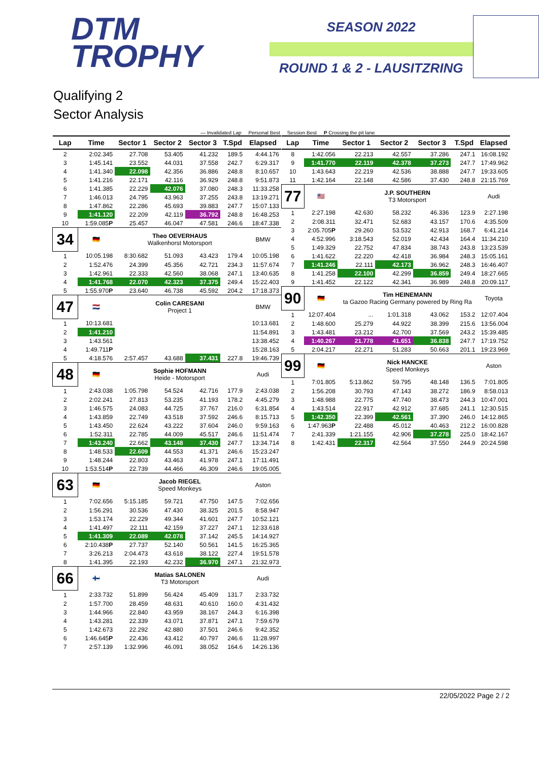DTM
TROPHY
SEASON 2022
ROUND 1 & 2 - LAUSITZRING
Qualifying 2
Sector Analysis
— Invalidated Lap Personal Best Session Best P Crossing the pit lane
| Lap | Time | Sector 1 | Sector 2 | Sector 3 | T.Spd | Elapsed |
| --- | --- | --- | --- | --- | --- | --- |
| 2 | 2:02.345 | 27.708 | 53.405 | 41.232 | 189.5 | 4:44.176 |
| 3 | 1:45.141 | 23.552 | 44.031 | 37.558 | 242.7 | 6:29.317 |
| 4 | 1:41.340 | 22.098 | 42.356 | 36.886 | 248.8 | 8:10.657 |
| 5 | 1:41.216 | 22.171 | 42.116 | 36.929 | 248.8 | 9:51.873 |
| 6 | 1:41.385 | 22.229 | 42.076 | 37.080 | 248.3 | 11:33.258 |
| 7 | 1:46.013 | 24.795 | 43.963 | 37.255 | 243.8 | 13:19.271 |
| 8 | 1:47.862 | 22.286 | 45.693 | 39.883 | 247.7 | 15:07.133 |
| 9 | 1:41.120 | 22.209 | 42.119 | 36.792 | 248.8 | 16:48.253 |
| 10 | 1:59.085 P | 25.457 | 46.047 | 47.581 | 246.6 | 18:47.338 |
| 34 | 🇩🇪 | Theo OEVERHAUS Walkenhorst Motorsport | | | | BMW |
| 1 | 10:05.198 | 8:30.682 | 51.093 | 43.423 | 179.4 | 10:05.198 |
| 2 | 1:52.476 | 24.399 | 45.356 | 42.721 | 234.3 | 11:57.674 |
| 3 | 1:42.961 | 22.333 | 42.560 | 38.068 | 247.1 | 13:40.635 |
| 4 | 1:41.768 | 22.070 | 42.323 | 37.375 | 249.4 | 15:22.403 |
| 5 | 1:55.970 P | 23.640 | 46.738 | 45.592 | 204.2 | 17:18.373 |
| 47 | 🇳🇱 | Colin CARESANI Project 1 | | | | BMW |
| 1 | 10:13.681 | | | | | 10:13.681 |
| 2 | 1:41.210 | | | | | 11:54.891 |
| 3 | 1:43.561 | | | | | 13:38.452 |
| 4 | 1:49.711 P | | | | | 15:28.163 |
| 5 | 4:18.576 | 2:57.457 | 43.688 | 37.431 | 227.8 | 19:46.739 |
| 48 | 🇩🇪 | Sophie HOFMANN Heide - Motorsport | | | | Audi |
| 1 | 2:43.038 | 1:05.798 | 54.524 | 42.716 | 177.9 | 2:43.038 |
| 2 | 2:02.241 | 27.813 | 53.235 | 41.193 | 178.2 | 4:45.279 |
| 3 | 1:46.575 | 24.083 | 44.725 | 37.767 | 216.0 | 6:31.854 |
| 4 | 1:43.859 | 22.749 | 43.518 | 37.592 | 246.6 | 8:15.713 |
| 5 | 1:43.450 | 22.624 | 43.222 | 37.604 | 246.0 | 9:59.163 |
| 6 | 1:52.311 | 22.785 | 44.009 | 45.517 | 246.6 | 11:51.474 |
| 7 | 1:43.240 | 22.662 | 43.148 | 37.430 | 247.7 | 13:34.714 |
| 8 | 1:48.533 | 22.609 | 44.553 | 41.371 | 246.6 | 15:23.247 |
| 9 | 1:48.244 | 22.803 | 43.463 | 41.978 | 247.1 | 17:11.491 |
| 10 | 1:53.514 P | 22.739 | 44.466 | 46.309 | 246.6 | 19:05.005 |
| 63 | 🇩🇪 | Jacob RIEGEL Speed Monkeys | | | | Aston |
| 1 | 7:02.656 | 5:15.185 | 59.721 | 47.750 | 147.5 | 7:02.656 |
| 2 | 1:56.291 | 30.536 | 47.430 | 38.325 | 201.5 | 8:58.947 |
| 3 | 1:53.174 | 22.229 | 49.344 | 41.601 | 247.7 | 10:52.121 |
| 4 | 1:41.497 | 22.111 | 42.159 | 37.227 | 247.1 | 12:33.618 |
| 5 | 1:41.309 | 22.089 | 42.078 | 37.142 | 245.5 | 14:14.927 |
| 6 | 2:10.438 P | 27.737 | 52.140 | 50.561 | 141.5 | 16:25.365 |
| 7 | 3:26.213 | 2:04.473 | 43.618 | 38.122 | 227.4 | 19:51.578 |
| 8 | 1:41.395 | 22.193 | 42.232 | 36.970 | 247.1 | 21:32.973 |
| 66 | 🇫🇮 | Matias SALONEN T3 Motorsport | | | | Audi |
| 1 | 2:33.732 | 51.899 | 56.424 | 45.409 | 131.7 | 2:33.732 |
| 2 | 1:57.700 | 28.459 | 48.631 | 40.610 | 160.0 | 4:31.432 |
| 3 | 1:44.966 | 22.840 | 43.959 | 38.167 | 244.3 | 6:16.398 |
| 4 | 1:43.281 | 22.339 | 43.071 | 37.871 | 247.1 | 7:59.679 |
| 5 | 1:42.673 | 22.292 | 42.880 | 37.501 | 246.6 | 9:42.352 |
| 6 | 1:46.645 P | 22.436 | 43.412 | 40.797 | 246.6 | 11:28.997 |
| 7 | 2:57.139 | 1:32.996 | 46.091 | 38.052 | 164.6 | 14:26.136 |
| Lap | Time | Sector 1 | Sector 2 | Sector 3 | T.Spd | Elapsed |
| --- | --- | --- | --- | --- | --- | --- |
| 8 | 1:42.056 | 22.213 | 42.557 | 37.286 | 247.1 | 16:08.192 |
| 9 | 1:41.770 | 22.119 | 42.378 | 37.273 | 247.7 | 17:49.962 |
| 10 | 1:43.643 | 22.219 | 42.536 | 38.888 | 247.7 | 19:33.605 |
| 11 | 1:42.164 | 22.148 | 42.586 | 37.430 | 248.8 | 21:15.769 |
| 77 | 🇺🇸 | J.P. SOUTHERN T3 Motorsport | | | | Audi |
| 1 | 2:27.198 | 42.630 | 58.232 | 46.336 | 123.9 | 2:27.198 |
| 2 | 2:08.311 | 32.471 | 52.683 | 43.157 | 170.6 | 4:35.509 |
| 3 | 2:05.705 P | 29.260 | 53.532 | 42.913 | 168.7 | 6:41.214 |
| 4 | 4:52.996 | 3:18.543 | 52.019 | 42.434 | 164.4 | 11:34.210 |
| 5 | 1:49.329 | 22.752 | 47.834 | 38.743 | 243.8 | 13:23.539 |
| 6 | 1:41.622 | 22.220 | 42.418 | 36.984 | 248.3 | 15:05.161 |
| 7 | 1:41.246 | 22.111 | 42.173 | 36.962 | 248.3 | 16:46.407 |
| 8 | 1:41.258 | 22.100 | 42.299 | 36.859 | 249.4 | 18:27.665 |
| 9 | 1:41.452 | 22.122 | 42.341 | 36.989 | 248.8 | 20:09.117 |
| 90 | 🇩🇪 | Tim HEINEMANN ta Gazoo Racing Germany powered by Ring Ra | | | | Toyota |
| 1 | 12:07.404 | ... | 1:01.318 | 43.062 | 153.2 | 12:07.404 |
| 2 | 1:48.600 | 25.279 | 44.922 | 38.399 | 215.6 | 13:56.004 |
| 3 | 1:43.481 | 23.212 | 42.700 | 37.569 | 243.2 | 15:39.485 |
| 4 | 1:40.267 | 21.778 | 41.651 | 36.838 | 247.7 | 17:19.752 |
| 5 | 2:04.217 | 22.271 | 51.283 | 50.663 | 201.1 | 19:23.969 |
| 99 | 🇩🇪 | Nick HANCKE Speed Monkeys | | | | Aston |
| 1 | 7:01.805 | 5:13.862 | 59.795 | 48.148 | 136.5 | 7:01.805 |
| 2 | 1:56.208 | 30.793 | 47.143 | 38.272 | 186.9 | 8:58.013 |
| 3 | 1:48.988 | 22.775 | 47.740 | 38.473 | 244.3 | 10:47.001 |
| 4 | 1:43.514 | 22.917 | 42.912 | 37.685 | 241.1 | 12:30.515 |
| 5 | 1:42.350 | 22.399 | 42.561 | 37.390 | 246.0 | 14:12.865 |
| 6 | 1:47.963 P | 22.488 | 45.012 | 40.463 | 212.2 | 16:00.828 |
| 7 | 2:41.339 | 1:21.155 | 42.906 | 37.278 | 225.0 | 18:42.167 |
| 8 | 1:42.431 | 22.317 | 42.564 | 37.550 | 244.9 | 20:24.598 |
22/05/2022 Page 2 / 2